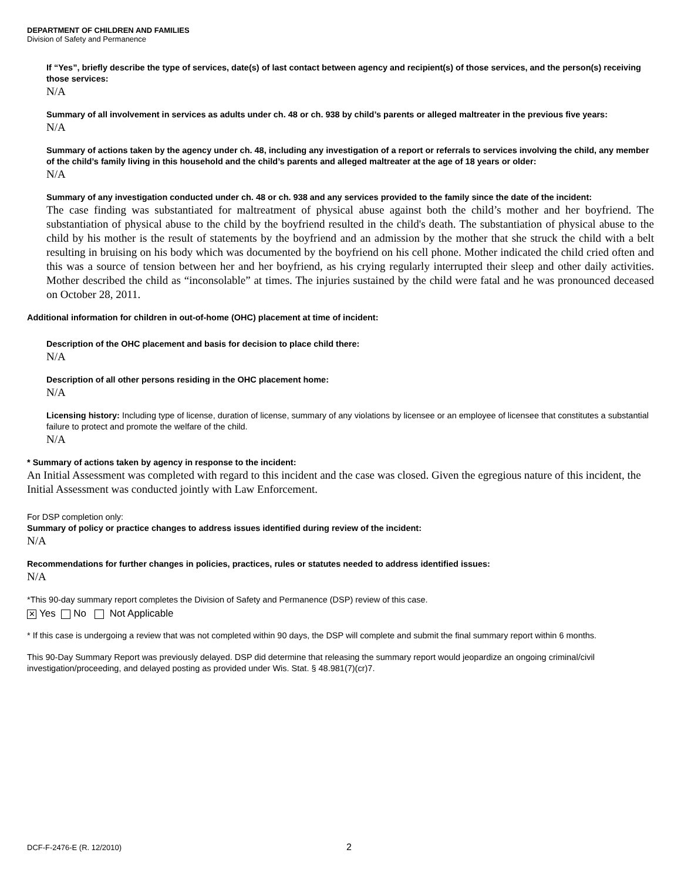DEPARTMENT OF CHILDREN AND FAMILIES
Division of Safety and Permanence
If “Yes”, briefly describe the type of services, date(s) of last contact between agency and recipient(s) of those services, and the person(s) receiving those services:
N/A
Summary of all involvement in services as adults under ch. 48 or ch. 938 by child’s parents or alleged maltreater in the previous five years:
N/A
Summary of actions taken by the agency under ch. 48, including any investigation of a report or referrals to services involving the child, any member of the child’s family living in this household and the child’s parents and alleged maltreater at the age of 18 years or older:
N/A
Summary of any investigation conducted under ch. 48 or ch. 938 and any services provided to the family since the date of the incident:
The case finding was substantiated for maltreatment of physical abuse against both the child’s mother and her boyfriend. The substantiation of physical abuse to the child by the boyfriend resulted in the child's death. The substantiation of physical abuse to the child by his mother is the result of statements by the boyfriend and an admission by the mother that she struck the child with a belt resulting in bruising on his body which was documented by the boyfriend on his cell phone. Mother indicated the child cried often and this was a source of tension between her and her boyfriend, as his crying regularly interrupted their sleep and other daily activities. Mother described the child as “inconsolable” at times. The injuries sustained by the child were fatal and he was pronounced deceased on October 28, 2011.
Additional information for children in out-of-home (OHC) placement at time of incident:
Description of the OHC placement and basis for decision to place child there:
N/A
Description of all other persons residing in the OHC placement home:
N/A
Licensing history: Including type of license, duration of license, summary of any violations by licensee or an employee of licensee that constitutes a substantial failure to protect and promote the welfare of the child.
N/A
* Summary of actions taken by agency in response to the incident:
An Initial Assessment was completed with regard to this incident and the case was closed. Given the egregious nature of this incident, the Initial Assessment was conducted jointly with Law Enforcement.
For DSP completion only:
Summary of policy or practice changes to address issues identified during review of the incident:
N/A
Recommendations for further changes in policies, practices, rules or statutes needed to address identified issues:
N/A
*This 90-day summary report completes the Division of Safety and Permanence (DSP) review of this case.
✕ Yes No Not Applicable
* If this case is undergoing a review that was not completed within 90 days, the DSP will complete and submit the final summary report within 6 months.
This 90-Day Summary Report was previously delayed. DSP did determine that releasing the summary report would jeopardize an ongoing criminal/civil investigation/proceeding, and delayed posting as provided under Wis. Stat. § 48.981(7)(cr)7.
DCF-F-2476-E (R. 12/2010) 2